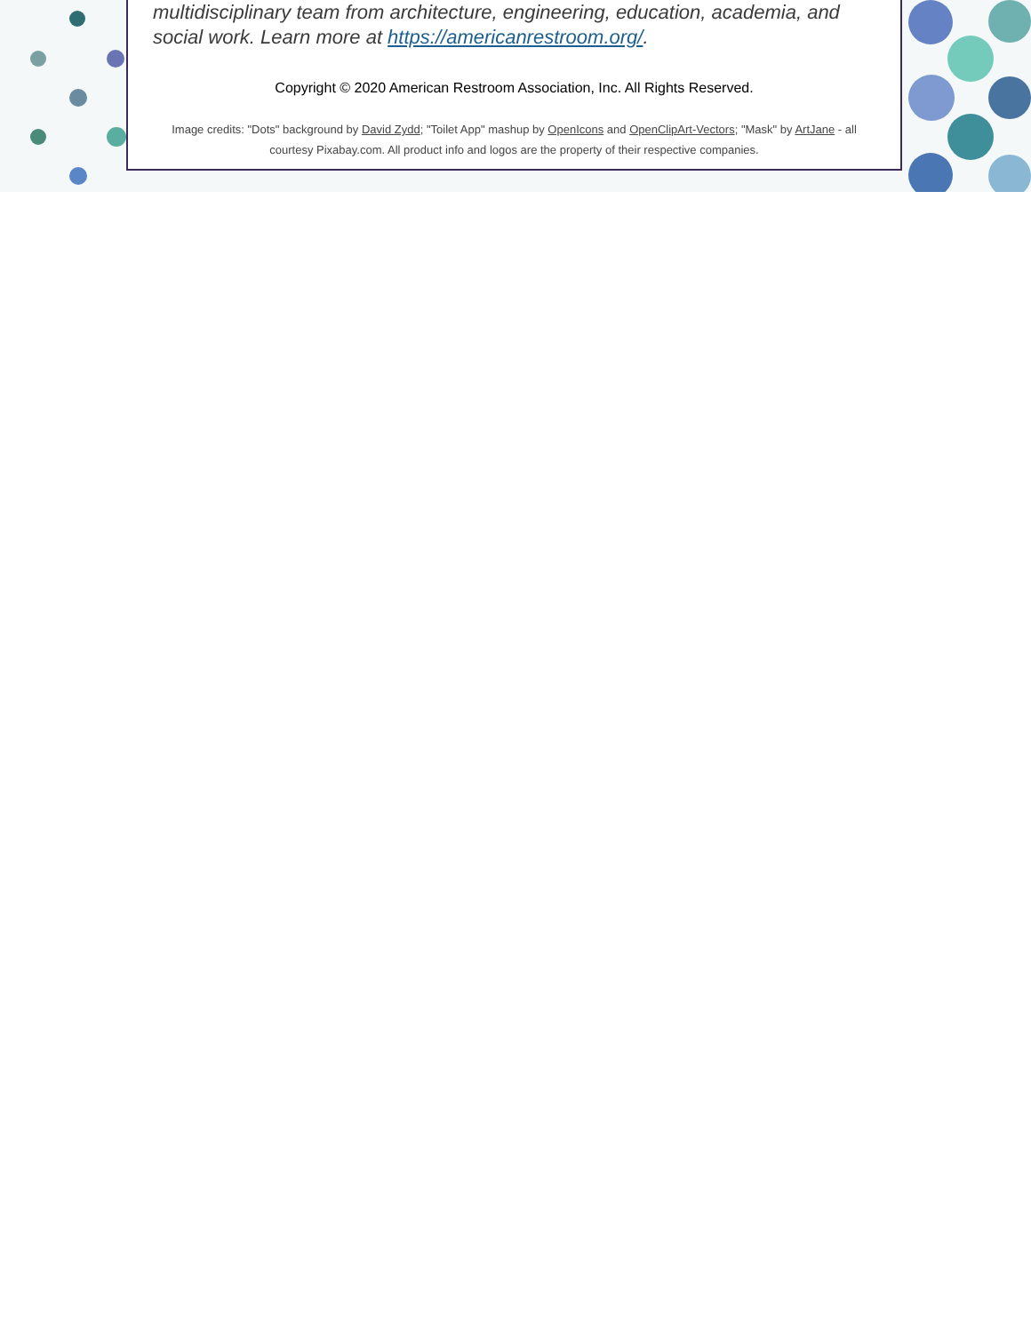multidisciplinary team from architecture, engineering, education, academia, and social work. Learn more at https://americanrestroom.org/.
Copyright © 2020 American Restroom Association, Inc. All Rights Reserved.
Image credits: "Dots" background by David Zydd; "Toilet App" mashup by OpenIcons and OpenClipArt-Vectors; "Mask" by ArtJane - all courtesy Pixabay.com. All product info and logos are the property of their respective companies.